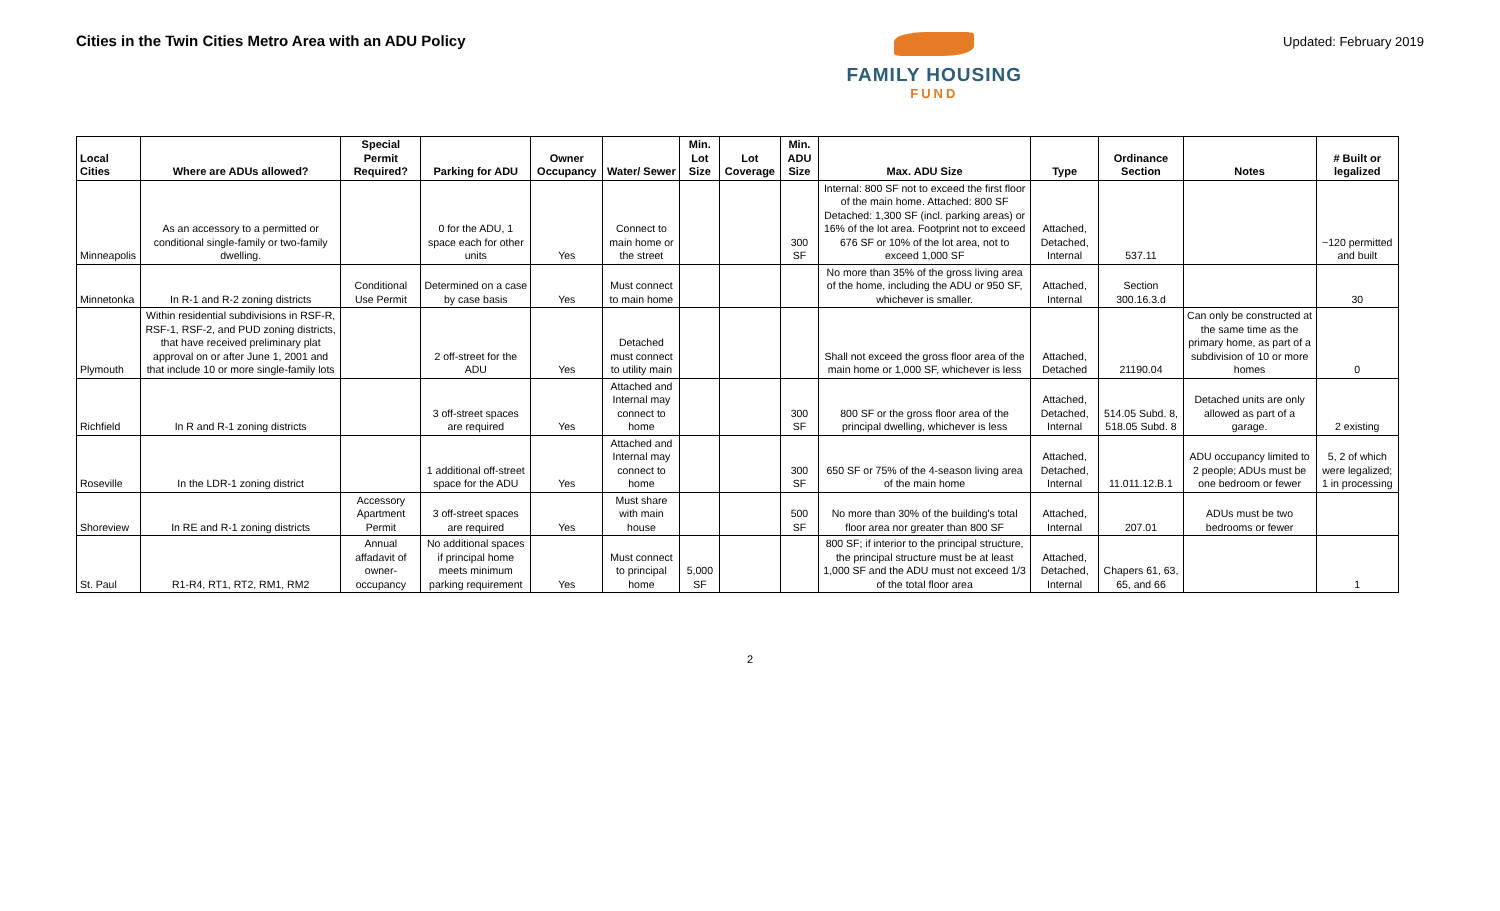Cities in the Twin Cities Metro Area with an ADU Policy
FAMILY HOUSING
FUND
Updated: February 2019
| Local Cities | Where are ADUs allowed? | Special Permit Required? | Parking for ADU | Owner Occupancy | Water/ Sewer | Min. Lot Size | Lot Coverage | Min. ADU Size | Max. ADU Size | Type | Ordinance Section | Notes | # Built or legalized |
| --- | --- | --- | --- | --- | --- | --- | --- | --- | --- | --- | --- | --- | --- |
| Minneapolis | As an accessory to a permitted or conditional single-family or two-family dwelling. | | 0 for the ADU, 1 space each for other units | Yes | Connect to main home or the street | | | 300 SF | Internal: 800 SF not to exceed the first floor of the main home. Attached: 800 SF Detached: 1,300 SF (incl. parking areas) or 16% of the lot area. Footprint not to exceed 676 SF or 10% of the lot area, not to exceed 1,000 SF | Attached, Detached, Internal | 537.11 | | ~120 permitted and built |
| Minnetonka | In R-1 and R-2 zoning districts | Conditional Use Permit | Determined on a case by case basis | Yes | Must connect to main home | | | | No more than 35% of the gross living area of the home, including the ADU or 950 SF, whichever is smaller. | Attached, Internal | Section 300.16.3.d | | 30 |
| Plymouth | Within residential subdivisions in RSF-R, RSF-1, RSF-2, and PUD zoning districts, that have received preliminary plat approval on or after June 1, 2001 and that include 10 or more single-family lots | | 2 off-street for the ADU | Yes | Detached must connect to utility main | | | | Shall not exceed the gross floor area of the main home or 1,000 SF, whichever is less | Attached, Detached | 21190.04 | Can only be constructed at the same time as the primary home, as part of a subdivision of 10 or more homes | 0 |
| Richfield | In R and R-1 zoning districts | | 3 off-street spaces are required | Yes | Attached and Internal may connect to home | | | 300 SF | 800 SF or the gross floor area of the principal dwelling, whichever is less | Attached, Detached, Internal | 514.05 Subd. 8, 518.05 Subd. 8 | Detached units are only allowed as part of a garage. | 2 existing |
| Roseville | In the LDR-1 zoning district | | 1 additional off-street space for the ADU | Yes | Attached and Internal may connect to home | | | 300 SF | 650 SF or 75% of the 4-season living area of the main home | Attached, Detached, Internal | 11.011.12.B.1 | ADU occupancy limited to 2 people; ADUs must be one bedroom or fewer | 5, 2 of which were legalized; 1 in processing |
| Shoreview | In RE and R-1 zoning districts | Accessory Apartment Permit | 3 off-street spaces are required | Yes | Must share with main house | | | 500 SF | No more than 30% of the building's total floor area nor greater than 800 SF | Attached, Internal | 207.01 | ADUs must be two bedrooms or fewer | |
| St. Paul | R1-R4, RT1, RT2, RM1, RM2 | Annual affadavit of owner-occupancy | No additional spaces if principal home meets minimum parking requirement | Yes | Must connect to principal home | 5,000 SF | | | 800 SF; if interior to the principal structure, the principal structure must be at least 1,000 SF and the ADU must not exceed 1/3 of the total floor area | Attached, Detached, Internal | Chapers 61, 63, 65, and 66 | | 1 |
2